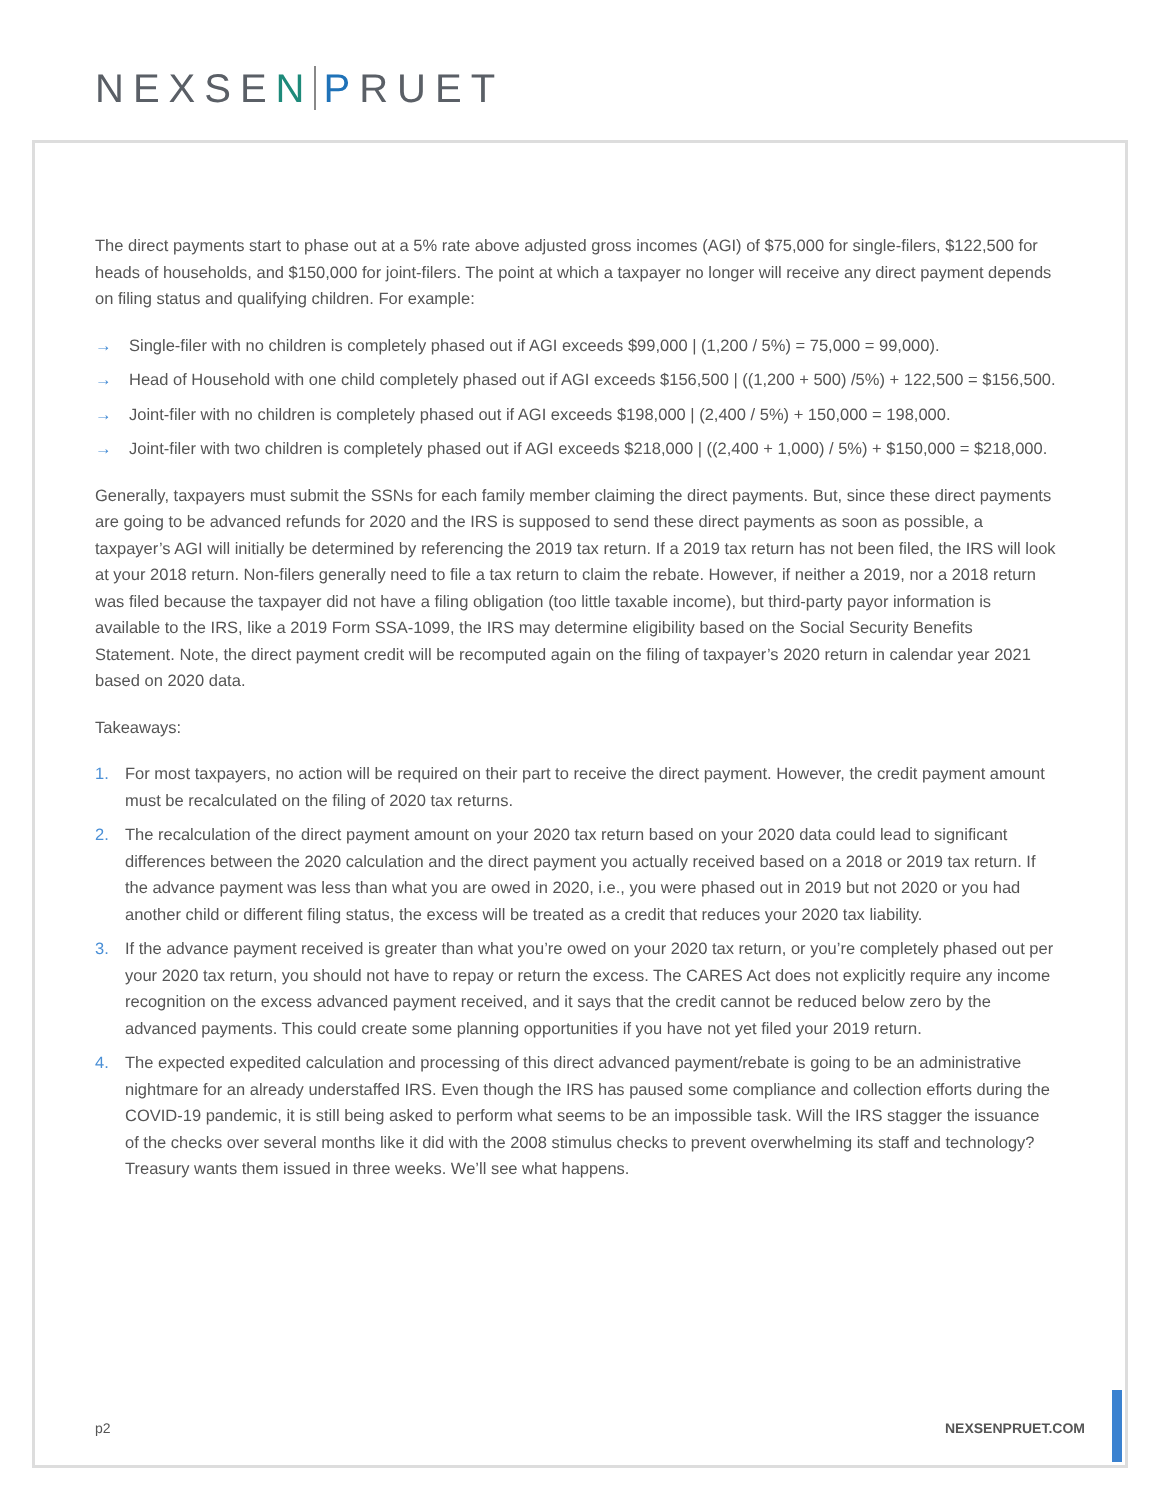NEXSEN PRUET
The direct payments start to phase out at a 5% rate above adjusted gross incomes (AGI) of $75,000 for single-filers, $122,500 for heads of households, and $150,000 for joint-filers. The point at which a taxpayer no longer will receive any direct payment depends on filing status and qualifying children. For example:
→ Single-filer with no children is completely phased out if AGI exceeds $99,000 | (1,200 / 5%) = 75,000 = 99,000).
→ Head of Household with one child completely phased out if AGI exceeds $156,500 | ((1,200 + 500) /5%) + 122,500 = $156,500.
→ Joint-filer with no children is completely phased out if AGI exceeds $198,000 | (2,400 / 5%) + 150,000 = 198,000.
→ Joint-filer with two children is completely phased out if AGI exceeds $218,000 | ((2,400 + 1,000) / 5%) + $150,000 = $218,000.
Generally, taxpayers must submit the SSNs for each family member claiming the direct payments. But, since these direct payments are going to be advanced refunds for 2020 and the IRS is supposed to send these direct payments as soon as possible, a taxpayer’s AGI will initially be determined by referencing the 2019 tax return. If a 2019 tax return has not been filed, the IRS will look at your 2018 return. Non-filers generally need to file a tax return to claim the rebate. However, if neither a 2019, nor a 2018 return was filed because the taxpayer did not have a filing obligation (too little taxable income), but third-party payor information is available to the IRS, like a 2019 Form SSA-1099, the IRS may determine eligibility based on the Social Security Benefits Statement. Note, the direct payment credit will be recomputed again on the filing of taxpayer’s 2020 return in calendar year 2021 based on 2020 data.
Takeaways:
1. For most taxpayers, no action will be required on their part to receive the direct payment. However, the credit payment amount must be recalculated on the filing of 2020 tax returns.
2. The recalculation of the direct payment amount on your 2020 tax return based on your 2020 data could lead to significant differences between the 2020 calculation and the direct payment you actually received based on a 2018 or 2019 tax return. If the advance payment was less than what you are owed in 2020, i.e., you were phased out in 2019 but not 2020 or you had another child or different filing status, the excess will be treated as a credit that reduces your 2020 tax liability.
3. If the advance payment received is greater than what you’re owed on your 2020 tax return, or you’re completely phased out per your 2020 tax return, you should not have to repay or return the excess. The CARES Act does not explicitly require any income recognition on the excess advanced payment received, and it says that the credit cannot be reduced below zero by the advanced payments. This could create some planning opportunities if you have not yet filed your 2019 return.
4. The expected expedited calculation and processing of this direct advanced payment/rebate is going to be an administrative nightmare for an already understaffed IRS. Even though the IRS has paused some compliance and collection efforts during the COVID-19 pandemic, it is still being asked to perform what seems to be an impossible task. Will the IRS stagger the issuance of the checks over several months like it did with the 2008 stimulus checks to prevent overwhelming its staff and technology? Treasury wants them issued in three weeks. We’ll see what happens.
p2 NEXSENPRUET.COM